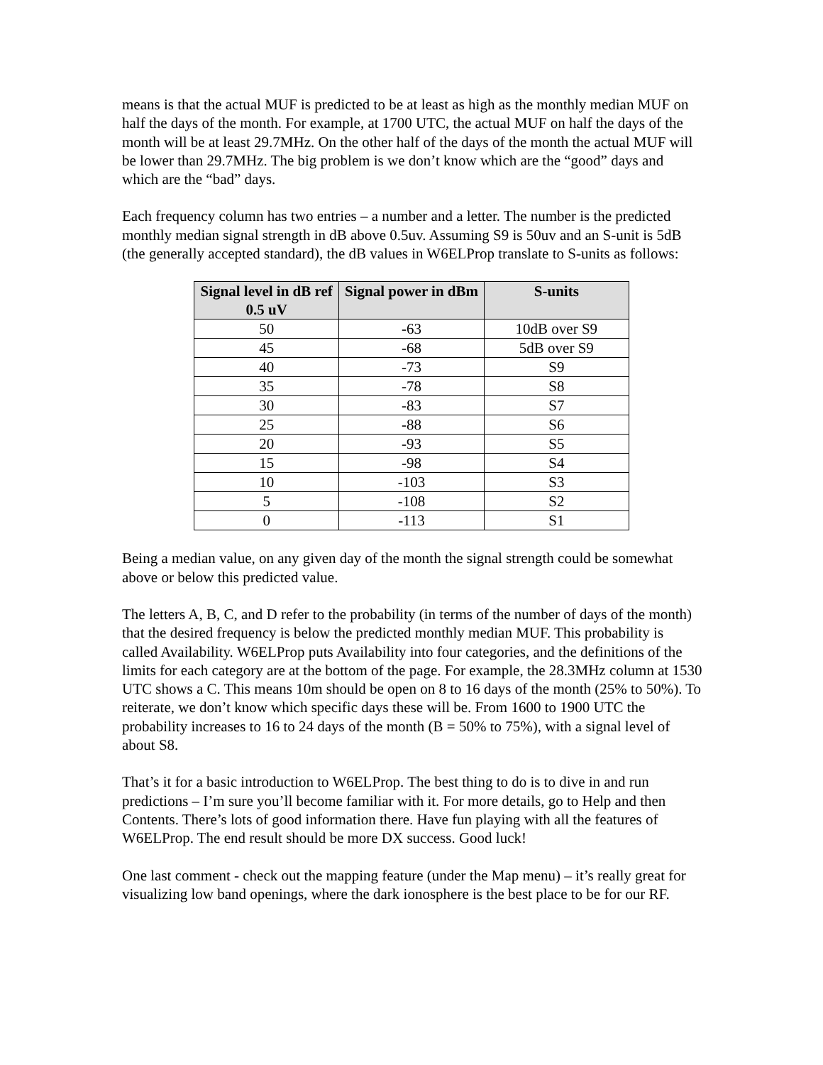means is that the actual MUF is predicted to be at least as high as the monthly median MUF on half the days of the month. For example, at 1700 UTC, the actual MUF on half the days of the month will be at least 29.7MHz. On the other half of the days of the month the actual MUF will be lower than 29.7MHz. The big problem is we don’t know which are the “good” days and which are the “bad” days.
Each frequency column has two entries – a number and a letter. The number is the predicted monthly median signal strength in dB above 0.5uv. Assuming S9 is 50uv and an S-unit is 5dB (the generally accepted standard), the dB values in W6ELProp translate to S-units as follows:
| Signal level in dB ref 0.5 uV | Signal power in dBm | S-units |
| --- | --- | --- |
| 50 | -63 | 10dB over S9 |
| 45 | -68 | 5dB over S9 |
| 40 | -73 | S9 |
| 35 | -78 | S8 |
| 30 | -83 | S7 |
| 25 | -88 | S6 |
| 20 | -93 | S5 |
| 15 | -98 | S4 |
| 10 | -103 | S3 |
| 5 | -108 | S2 |
| 0 | -113 | S1 |
Being a median value, on any given day of the month the signal strength could be somewhat above or below this predicted value.
The letters A, B, C, and D refer to the probability (in terms of the number of days of the month) that the desired frequency is below the predicted monthly median MUF. This probability is called Availability. W6ELProp puts Availability into four categories, and the definitions of the limits for each category are at the bottom of the page. For example, the 28.3MHz column at 1530 UTC shows a C. This means 10m should be open on 8 to 16 days of the month (25% to 50%). To reiterate, we don’t know which specific days these will be. From 1600 to 1900 UTC the probability increases to 16 to 24 days of the month (B = 50% to 75%), with a signal level of about S8.
That’s it for a basic introduction to W6ELProp. The best thing to do is to dive in and run predictions – I’m sure you’ll become familiar with it. For more details, go to Help and then Contents. There’s lots of good information there. Have fun playing with all the features of W6ELProp. The end result should be more DX success. Good luck!
One last comment - check out the mapping feature (under the Map menu) – it’s really great for visualizing low band openings, where the dark ionosphere is the best place to be for our RF.